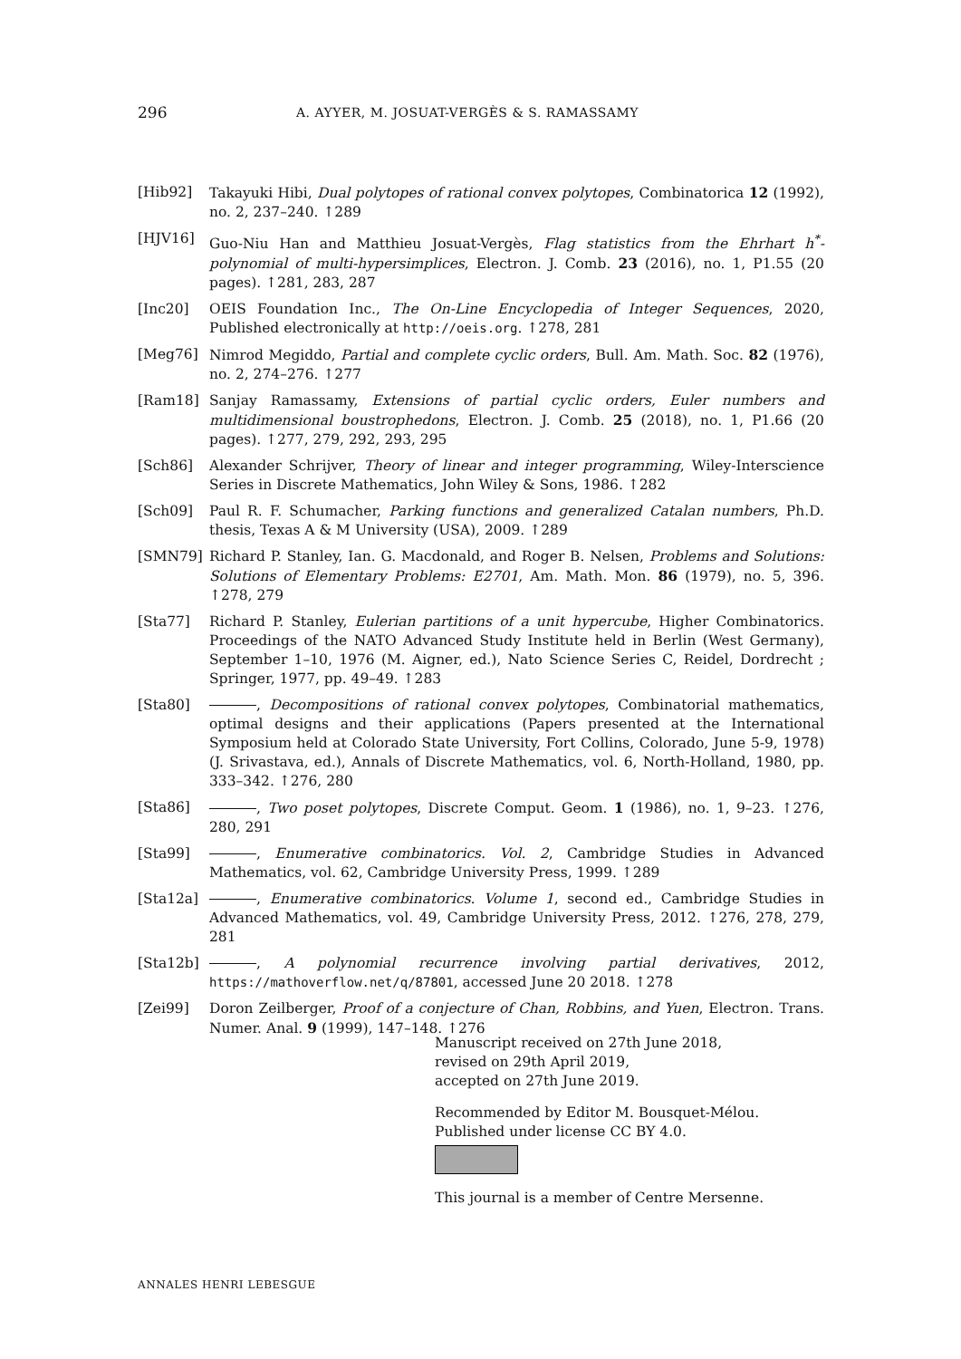296 A. AYYER, M. JOSUAT-VERGÈS & S. RAMASSAMY
[Hib92] Takayuki Hibi, Dual polytopes of rational convex polytopes, Combinatorica 12 (1992), no. 2, 237–240. ↑289
[HJV16] Guo-Niu Han and Matthieu Josuat-Vergès, Flag statistics from the Ehrhart h<sup>*</sup>-polynomial of multi-hypersimplices, Electron. J. Comb. 23 (2016), no. 1, P1.55 (20 pages). ↑281, 283, 287
[Inc20] OEIS Foundation Inc., The On-Line Encyclopedia of Integer Sequences, 2020, Published electronically at http://oeis.org. ↑278, 281
[Meg76] Nimrod Megiddo, Partial and complete cyclic orders, Bull. Am. Math. Soc. 82 (1976), no. 2, 274–276. ↑277
[Ram18] Sanjay Ramassamy, Extensions of partial cyclic orders, Euler numbers and multidimensional boustrophedons, Electron. J. Comb. 25 (2018), no. 1, P1.66 (20 pages). ↑277, 279, 292, 293, 295
[Sch86] Alexander Schrijver, Theory of linear and integer programming, Wiley-Interscience Series in Discrete Mathematics, John Wiley & Sons, 1986. ↑282
[Sch09] Paul R. F. Schumacher, Parking functions and generalized Catalan numbers, Ph.D. thesis, Texas A & M University (USA), 2009. ↑289
[SMN79] Richard P. Stanley, Ian. G. Macdonald, and Roger B. Nelsen, Problems and Solutions: Solutions of Elementary Problems: E2701, Am. Math. Mon. 86 (1979), no. 5, 396. ↑278, 279
[Sta77] Richard P. Stanley, Eulerian partitions of a unit hypercube, Higher Combinatorics. Proceedings of the NATO Advanced Study Institute held in Berlin (West Germany), September 1–10, 1976 (M. Aigner, ed.), Nato Science Series C, Reidel, Dordrecht ; Springer, 1977, pp. 49–49. ↑283
[Sta80] , Decompositions of rational convex polytopes, Combinatorial mathematics, optimal designs and their applications (Papers presented at the International Symposium held at Colorado State University, Fort Collins, Colorado, June 5-9, 1978) (J. Srivastava, ed.), Annals of Discrete Mathematics, vol. 6, North-Holland, 1980, pp. 333–342. ↑276, 280
[Sta86] , Two poset polytopes, Discrete Comput. Geom. 1 (1986), no. 1, 9–23. ↑276, 280, 291
[Sta99] , Enumerative combinatorics. Vol. 2, Cambridge Studies in Advanced Mathematics, vol. 62, Cambridge University Press, 1999. ↑289
[Sta12a] , Enumerative combinatorics. Volume 1, second ed., Cambridge Studies in Advanced Mathematics, vol. 49, Cambridge University Press, 2012. ↑276, 278, 279, 281
[Sta12b] , A polynomial recurrence involving partial derivatives, 2012, https://mathoverflow.net/q/87801, accessed June 20 2018. ↑278
[Zei99] Doron Zeilberger, Proof of a conjecture of Chan, Robbins, and Yuen, Electron. Trans. Numer. Anal. 9 (1999), 147–148. ↑276
Manuscript received on 27th June 2018,
revised on 29th April 2019,
accepted on 27th June 2019.
Recommended by Editor M. Bousquet-Mélou.
Published under license CC BY 4.0.
This journal is a member of Centre Mersenne.
ANNALES HENRI LEBESGUE